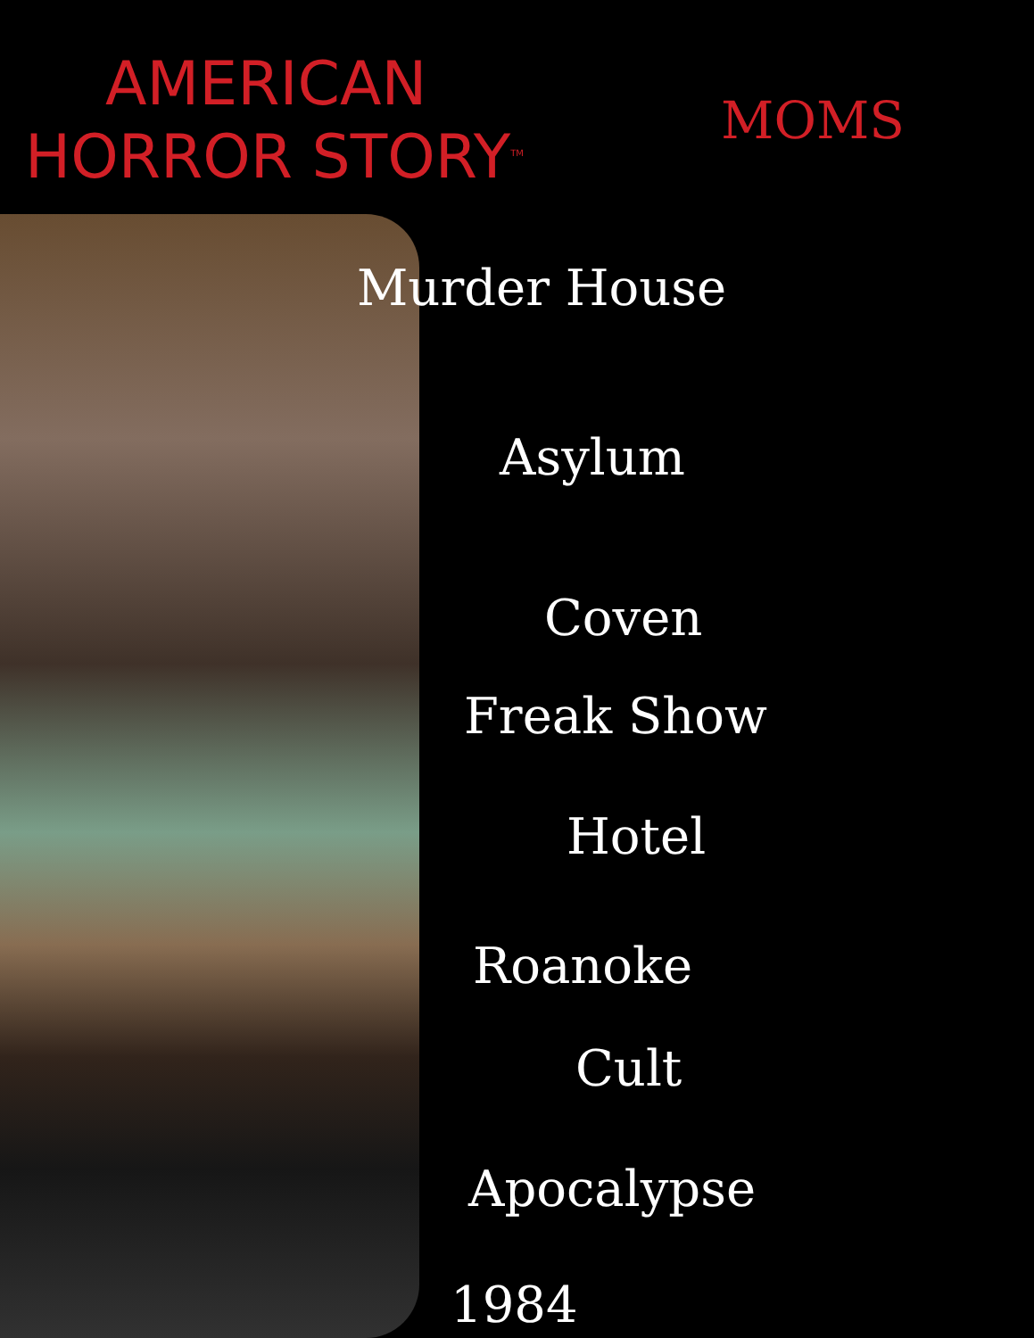AMERICAN
HORROR STORY<sup>TM</sup>
MOMS
Murder House
Asylum
Coven
Freak Show
Hotel
Roanoke
Cult
Apocalypse
1984